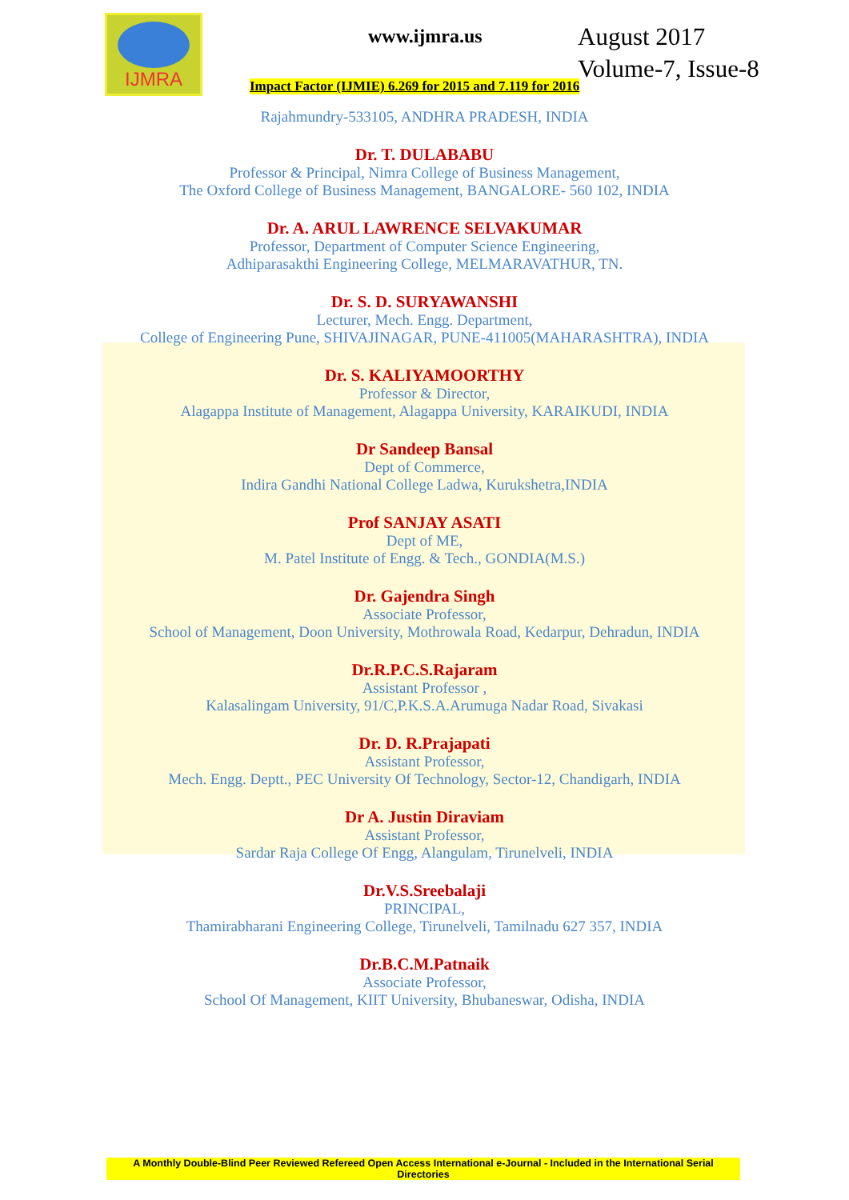IJMRA
www.ijmra.us
August 2017
Volume-7, Issue-8
Impact Factor (IJMIE) 6.269 for 2015 and 7.119 for 2016
Rajahmundry-533105, ANDHRA PRADESH, INDIA
Dr. T. DULABABU
Professor & Principal, Nimra College of Business Management,
The Oxford College of Business Management, BANGALORE- 560 102, INDIA
Dr. A. ARUL LAWRENCE SELVAKUMAR
Professor, Department of Computer Science Engineering,
Adhiparasakthi Engineering College, MELMARAVATHUR, TN.
Dr. S. D. SURYAWANSHI
Lecturer, Mech. Engg. Department,
College of Engineering Pune, SHIVAJINAGAR, PUNE-411005(MAHARASHTRA), INDIA
Dr. S. KALIYAMOORTHY
Professor & Director,
Alagappa Institute of Management, Alagappa University, KARAIKUDI, INDIA
Dr Sandeep Bansal
Dept of Commerce,
Indira Gandhi National College Ladwa, Kurukshetra,INDIA
Prof SANJAY ASATI
Dept of ME,
M. Patel Institute of Engg. & Tech., GONDIA(M.S.)
Dr. Gajendra Singh
Associate Professor,
School of Management, Doon University, Mothrowala Road, Kedarpur, Dehradun, INDIA
Dr.R.P.C.S.Rajaram
Assistant Professor ,
Kalasalingam University, 91/C,P.K.S.A.Arumuga Nadar Road, Sivakasi
Dr. D. R.Prajapati
Assistant Professor,
Mech. Engg. Deptt., PEC University Of Technology, Sector-12, Chandigarh, INDIA
Dr A. Justin Diraviam
Assistant Professor,
Sardar Raja College Of Engg, Alangulam, Tirunelveli, INDIA
Dr.V.S.Sreebalaji
PRINCIPAL,
Thamirabharani Engineering College, Tirunelveli, Tamilnadu 627 357, INDIA
Dr.B.C.M.Patnaik
Associate Professor,
School Of Management, KIIT University, Bhubaneswar, Odisha, INDIA
A Monthly Double-Blind Peer Reviewed Refereed Open Access International e-Journal - Included in the International Serial Directories